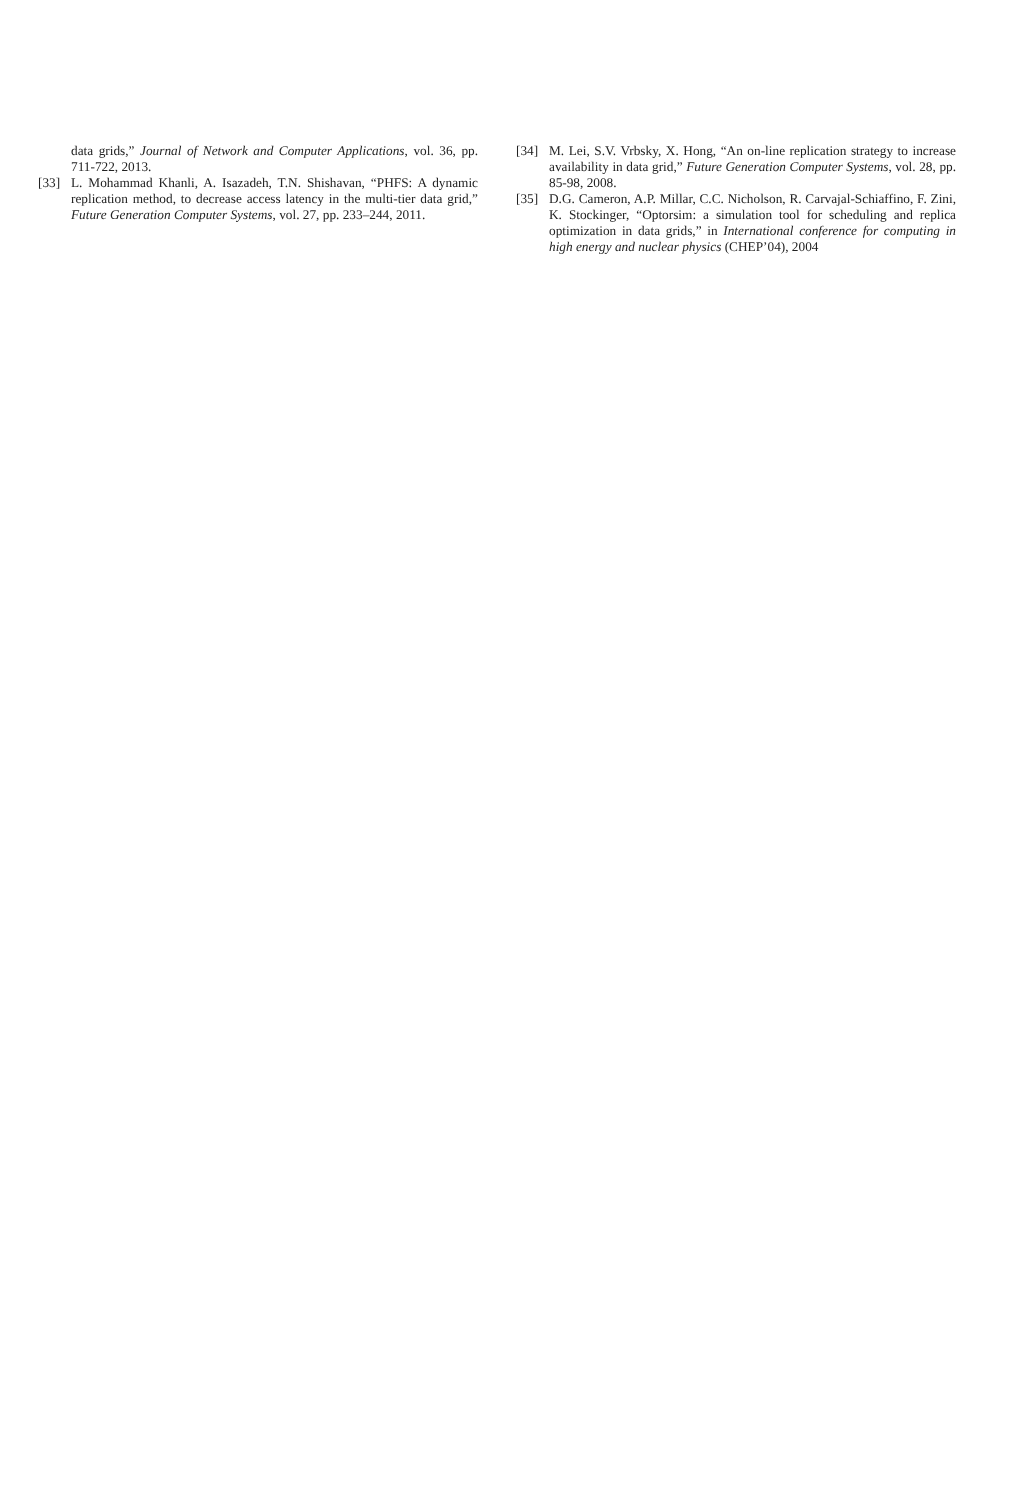data grids,” Journal of Network and Computer Applications, vol. 36, pp. 711-722, 2013.
[33] L. Mohammad Khanli, A. Isazadeh, T.N. Shishavan, “PHFS: A dynamic replication method, to decrease access latency in the multi-tier data grid,” Future Generation Computer Systems, vol. 27, pp. 233–244, 2011.
[34] M. Lei, S.V. Vrbsky, X. Hong, “An on-line replication strategy to increase availability in data grid,” Future Generation Computer Systems, vol. 28, pp. 85-98, 2008.
[35] D.G. Cameron, A.P. Millar, C.C. Nicholson, R. Carvajal-Schiaffino, F. Zini, K. Stockinger, “Optorsim: a simulation tool for scheduling and replica optimization in data grids,” in International conference for computing in high energy and nuclear physics (CHEP’04), 2004